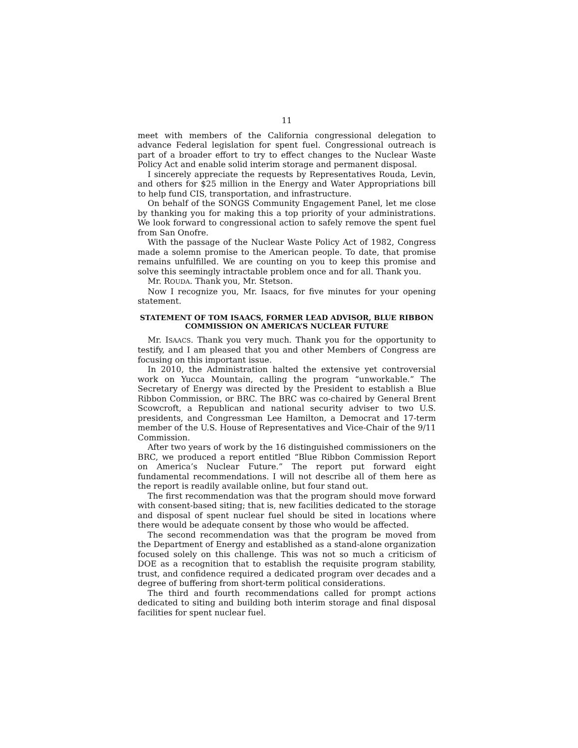11
meet with members of the California congressional delegation to advance Federal legislation for spent fuel. Congressional outreach is part of a broader effort to try to effect changes to the Nuclear Waste Policy Act and enable solid interim storage and permanent disposal.
I sincerely appreciate the requests by Representatives Rouda, Levin, and others for $25 million in the Energy and Water Appropriations bill to help fund CIS, transportation, and infrastructure.
On behalf of the SONGS Community Engagement Panel, let me close by thanking you for making this a top priority of your administrations. We look forward to congressional action to safely remove the spent fuel from San Onofre.
With the passage of the Nuclear Waste Policy Act of 1982, Congress made a solemn promise to the American people. To date, that promise remains unfulfilled. We are counting on you to keep this promise and solve this seemingly intractable problem once and for all. Thank you.
Mr. ROUDA. Thank you, Mr. Stetson.
Now I recognize you, Mr. Isaacs, for five minutes for your opening statement.
STATEMENT OF TOM ISAACS, FORMER LEAD ADVISOR, BLUE RIBBON COMMISSION ON AMERICA’S NUCLEAR FUTURE
Mr. ISAACS. Thank you very much. Thank you for the opportunity to testify, and I am pleased that you and other Members of Congress are focusing on this important issue.
In 2010, the Administration halted the extensive yet controversial work on Yucca Mountain, calling the program “unworkable.” The Secretary of Energy was directed by the President to establish a Blue Ribbon Commission, or BRC. The BRC was co-chaired by General Brent Scowcroft, a Republican and national security adviser to two U.S. presidents, and Congressman Lee Hamilton, a Democrat and 17-term member of the U.S. House of Representatives and Vice-Chair of the 9/11 Commission.
After two years of work by the 16 distinguished commissioners on the BRC, we produced a report entitled “Blue Ribbon Commission Report on America’s Nuclear Future.” The report put forward eight fundamental recommendations. I will not describe all of them here as the report is readily available online, but four stand out.
The first recommendation was that the program should move forward with consent-based siting; that is, new facilities dedicated to the storage and disposal of spent nuclear fuel should be sited in locations where there would be adequate consent by those who would be affected.
The second recommendation was that the program be moved from the Department of Energy and established as a stand-alone organization focused solely on this challenge. This was not so much a criticism of DOE as a recognition that to establish the requisite program stability, trust, and confidence required a dedicated program over decades and a degree of buffering from short-term political considerations.
The third and fourth recommendations called for prompt actions dedicated to siting and building both interim storage and final disposal facilities for spent nuclear fuel.